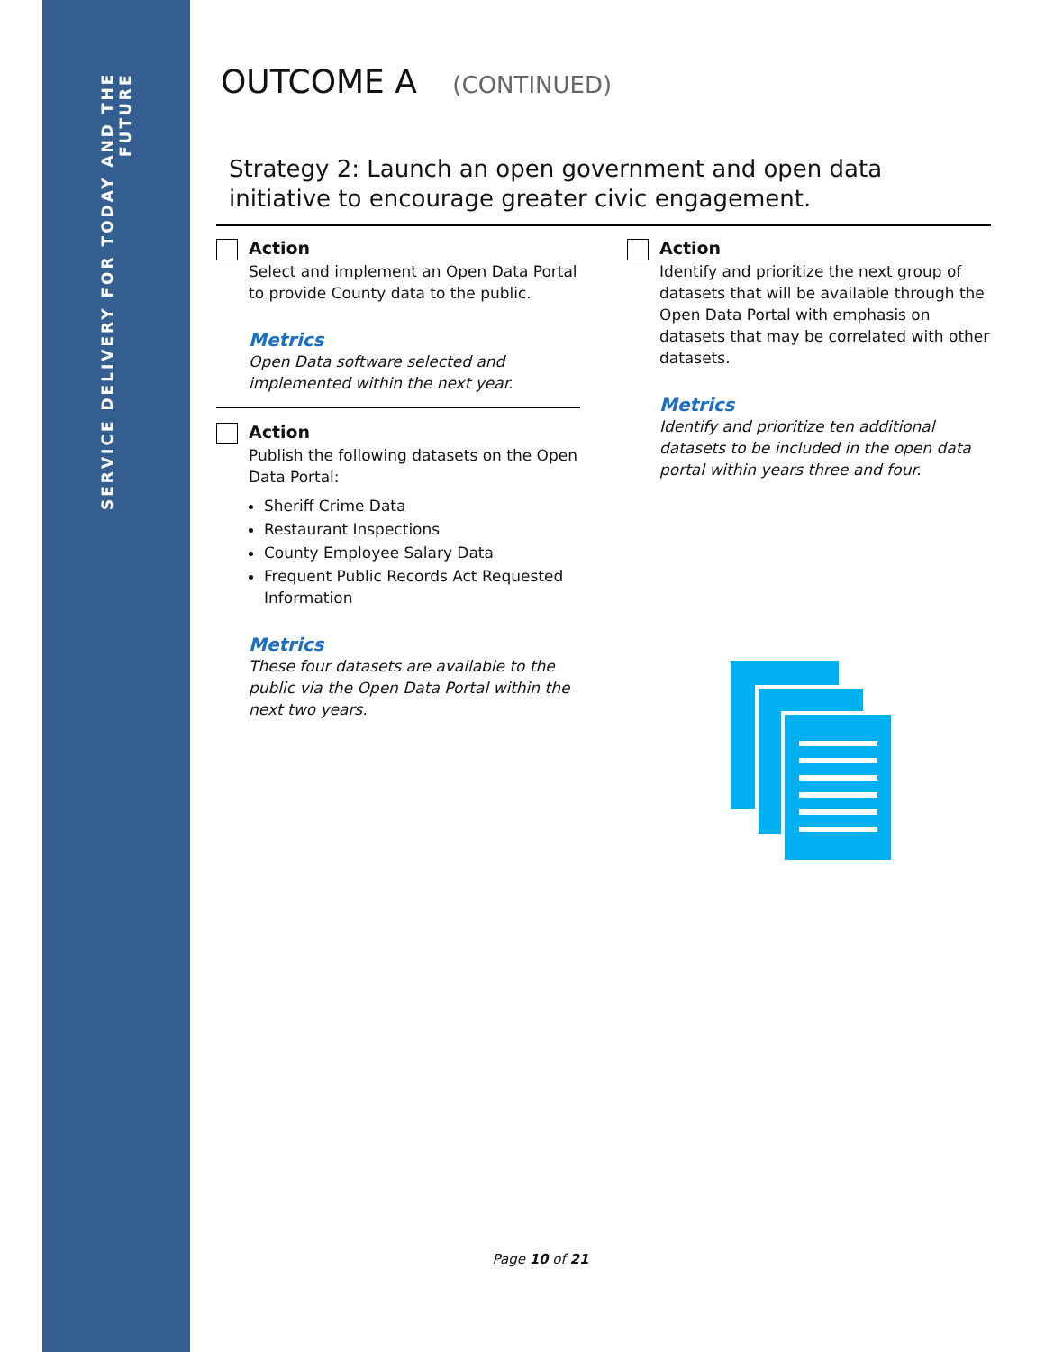SERVICE DELIVERY FOR TODAY AND THE FUTURE
OUTCOME A (CONTINUED)
Strategy 2: Launch an open government and open data initiative to encourage greater civic engagement.
Action
Select and implement an Open Data Portal to provide County data to the public.
Metrics
Open Data software selected and implemented within the next year.
Action
Publish the following datasets on the Open Data Portal:
Sheriff Crime Data
Restaurant Inspections
County Employee Salary Data
Frequent Public Records Act Requested Information
Metrics
These four datasets are available to the public via the Open Data Portal within the next two years.
Action
Identify and prioritize the next group of datasets that will be available through the Open Data Portal with emphasis on datasets that may be correlated with other datasets.
Metrics
Identify and prioritize ten additional datasets to be included in the open data portal within years three and four.
Page 10 of 21